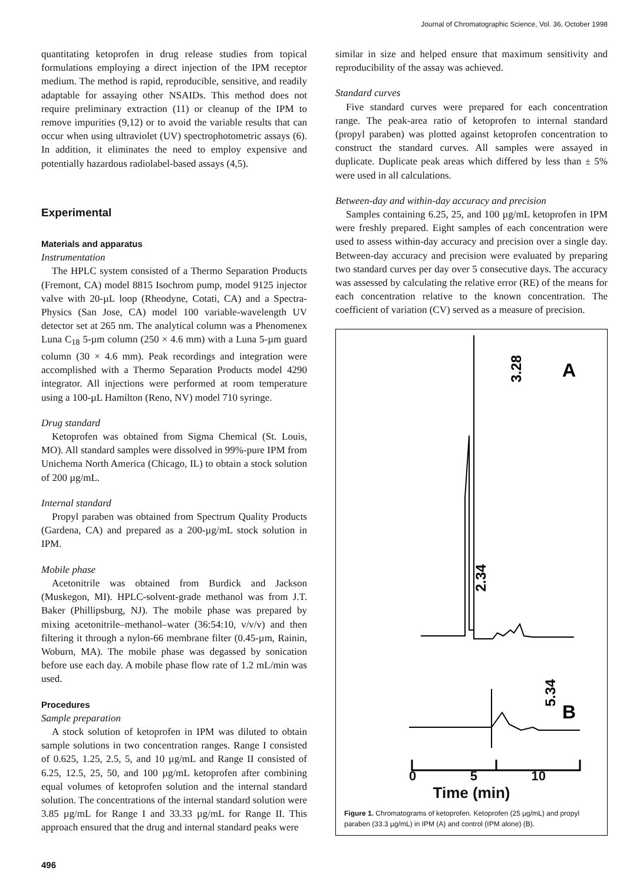Journal of Chromatographic Science, Vol. 36, October 1998
quantitating ketoprofen in drug release studies from topical formulations employing a direct injection of the IPM receptor medium. The method is rapid, reproducible, sensitive, and readily adaptable for assaying other NSAIDs. This method does not require preliminary extraction (11) or cleanup of the IPM to remove impurities (9,12) or to avoid the variable results that can occur when using ultraviolet (UV) spectrophotometric assays (6). In addition, it eliminates the need to employ expensive and potentially hazardous radiolabel-based assays (4,5).
Experimental
Materials and apparatus
Instrumentation
The HPLC system consisted of a Thermo Separation Products (Fremont, CA) model 8815 Isochrom pump, model 9125 injector valve with 20-µL loop (Rheodyne, Cotati, CA) and a Spectra-Physics (San Jose, CA) model 100 variable-wavelength UV detector set at 265 nm. The analytical column was a Phenomenex Luna C<sub>18</sub> 5-µm column (250 × 4.6 mm) with a Luna 5-µm guard column (30 × 4.6 mm). Peak recordings and integration were accomplished with a Thermo Separation Products model 4290 integrator. All injections were performed at room temperature using a 100-µL Hamilton (Reno, NV) model 710 syringe.
Drug standard
Ketoprofen was obtained from Sigma Chemical (St. Louis, MO). All standard samples were dissolved in 99%-pure IPM from Unichema North America (Chicago, IL) to obtain a stock solution of 200 µg/mL.
Internal standard
Propyl paraben was obtained from Spectrum Quality Products (Gardena, CA) and prepared as a 200-µg/mL stock solution in IPM.
Mobile phase
Acetonitrile was obtained from Burdick and Jackson (Muskegon, MI). HPLC-solvent-grade methanol was from J.T. Baker (Phillipsburg, NJ). The mobile phase was prepared by mixing acetonitrile–methanol–water (36:54:10, v/v/v) and then filtering it through a nylon-66 membrane filter (0.45-µm, Rainin, Woburn, MA). The mobile phase was degassed by sonication before use each day. A mobile phase flow rate of 1.2 mL/min was used.
Procedures
Sample preparation
A stock solution of ketoprofen in IPM was diluted to obtain sample solutions in two concentration ranges. Range I consisted of 0.625, 1.25, 2.5, 5, and 10 µg/mL and Range II consisted of 6.25, 12.5, 25, 50, and 100 µg/mL ketoprofen after combining equal volumes of ketoprofen solution and the internal standard solution. The concentrations of the internal standard solution were 3.85 µg/mL for Range I and 33.33 µg/mL for Range II. This approach ensured that the drug and internal standard peaks were
496
similar in size and helped ensure that maximum sensitivity and reproducibility of the assay was achieved.
Standard curves
Five standard curves were prepared for each concentration range. The peak-area ratio of ketoprofen to internal standard (propyl paraben) was plotted against ketoprofen concentration to construct the standard curves. All samples were assayed in duplicate. Duplicate peak areas which differed by less than ± 5% were used in all calculations.
Between-day and within-day accuracy and precision
Samples containing 6.25, 25, and 100 µg/mL ketoprofen in IPM were freshly prepared. Eight samples of each concentration were used to assess within-day accuracy and precision over a single day. Between-day accuracy and precision were evaluated by preparing two standard curves per day over 5 consecutive days. The accuracy was assessed by calculating the relative error (RE) of the means for each concentration relative to the known concentration. The coefficient of variation (CV) served as a measure of precision.
A
B
3.28
2.34
5.34
0 5 10
Time (min)
Figure 1. Chromatograms of ketoprofen. Ketoprofen (25 µg/mL) and propyl paraben (33.3 µg/mL) in IPM (A) and control (IPM alone) (B).